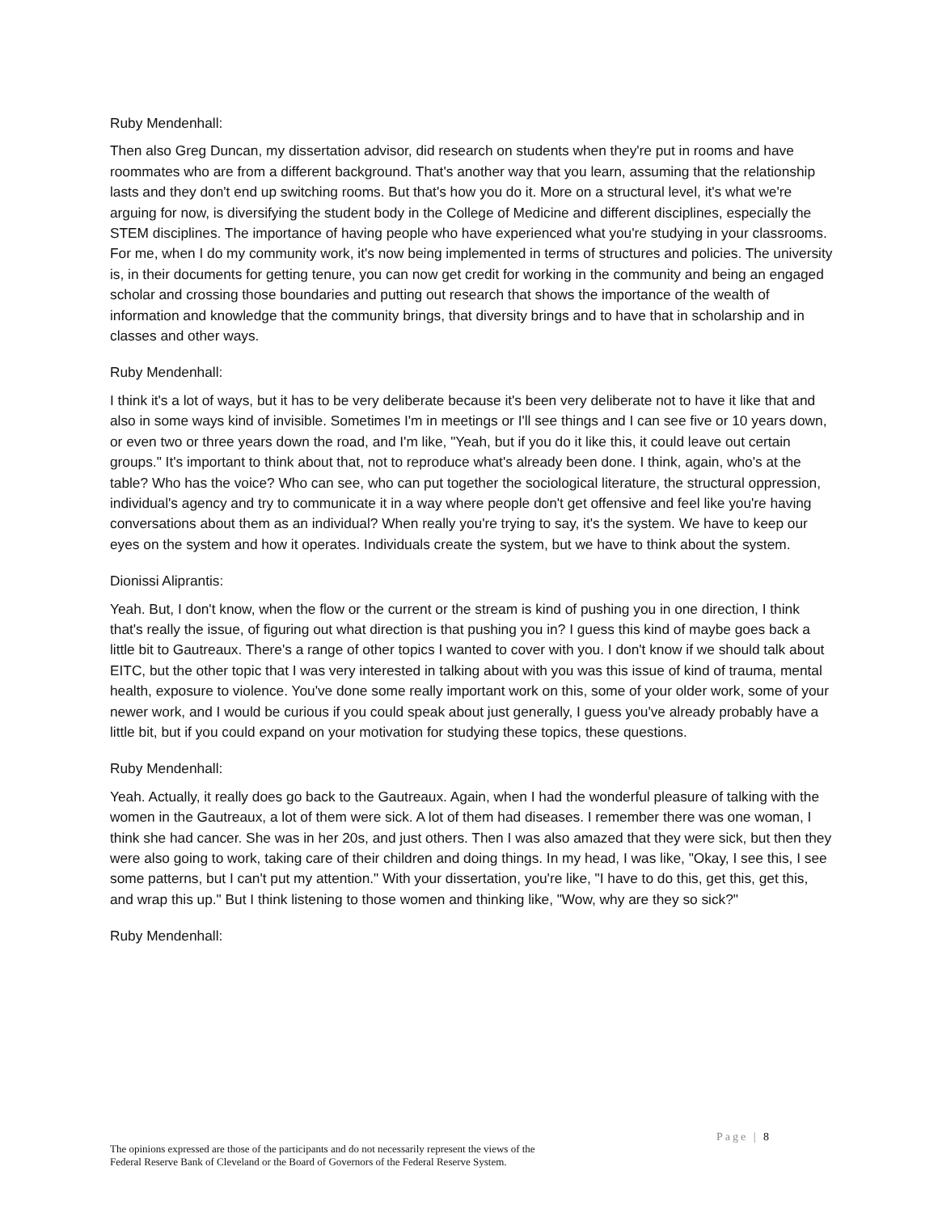Ruby Mendenhall:
Then also Greg Duncan, my dissertation advisor, did research on students when they're put in rooms and have roommates who are from a different background. That's another way that you learn, assuming that the relationship lasts and they don't end up switching rooms. But that's how you do it. More on a structural level, it's what we're arguing for now, is diversifying the student body in the College of Medicine and different disciplines, especially the STEM disciplines. The importance of having people who have experienced what you're studying in your classrooms. For me, when I do my community work, it's now being implemented in terms of structures and policies. The university is, in their documents for getting tenure, you can now get credit for working in the community and being an engaged scholar and crossing those boundaries and putting out research that shows the importance of the wealth of information and knowledge that the community brings, that diversity brings and to have that in scholarship and in classes and other ways.
Ruby Mendenhall:
I think it's a lot of ways, but it has to be very deliberate because it's been very deliberate not to have it like that and also in some ways kind of invisible. Sometimes I'm in meetings or I'll see things and I can see five or 10 years down, or even two or three years down the road, and I'm like, "Yeah, but if you do it like this, it could leave out certain groups." It's important to think about that, not to reproduce what's already been done. I think, again, who's at the table? Who has the voice? Who can see, who can put together the sociological literature, the structural oppression, individual's agency and try to communicate it in a way where people don't get offensive and feel like you're having conversations about them as an individual? When really you're trying to say, it's the system. We have to keep our eyes on the system and how it operates. Individuals create the system, but we have to think about the system.
Dionissi Aliprantis:
Yeah. But, I don't know, when the flow or the current or the stream is kind of pushing you in one direction, I think that's really the issue, of figuring out what direction is that pushing you in? I guess this kind of maybe goes back a little bit to Gautreaux. There's a range of other topics I wanted to cover with you. I don't know if we should talk about EITC, but the other topic that I was very interested in talking about with you was this issue of kind of trauma, mental health, exposure to violence. You've done some really important work on this, some of your older work, some of your newer work, and I would be curious if you could speak about just generally, I guess you've already probably have a little bit, but if you could expand on your motivation for studying these topics, these questions.
Ruby Mendenhall:
Yeah. Actually, it really does go back to the Gautreaux. Again, when I had the wonderful pleasure of talking with the women in the Gautreaux, a lot of them were sick. A lot of them had diseases. I remember there was one woman, I think she had cancer. She was in her 20s, and just others. Then I was also amazed that they were sick, but then they were also going to work, taking care of their children and doing things. In my head, I was like, "Okay, I see this, I see some patterns, but I can't put my attention." With your dissertation, you're like, "I have to do this, get this, get this, and wrap this up." But I think listening to those women and thinking like, "Wow, why are they so sick?"
Ruby Mendenhall:
Page | 8
The opinions expressed are those of the participants and do not necessarily represent the views of the
Federal Reserve Bank of Cleveland or the Board of Governors of the Federal Reserve System.